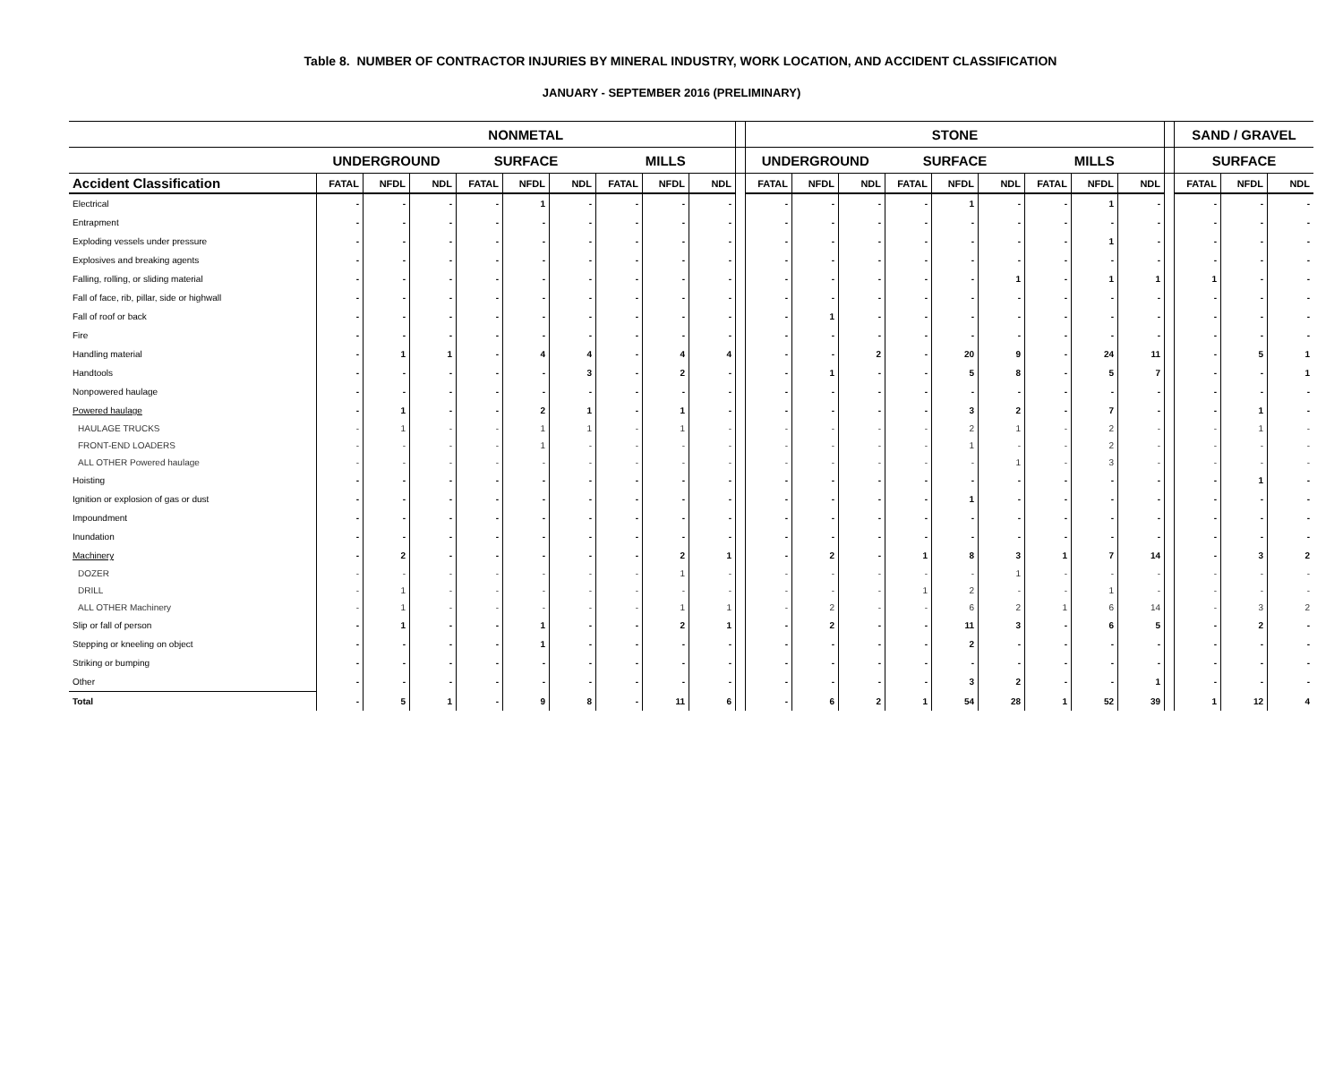Table 8. NUMBER OF CONTRACTOR INJURIES BY MINERAL INDUSTRY, WORK LOCATION, AND ACCIDENT CLASSIFICATION
JANUARY - SEPTEMBER 2016 (PRELIMINARY)
| | NONMETAL | | | | | | | | | | STONE | | | | | | | | | | SAND / GRAVEL | | |
| | UNDERGROUND | | | SURFACE | | | MILLS | | | | UNDERGROUND | | | SURFACE | | | MILLS | | | | SURFACE | | |
| Accident Classification | FATAL | NFDL | NDL | FATAL | NFDL | NDL | FATAL | NFDL | NDL | | FATAL | NFDL | NDL | FATAL | NFDL | NDL | FATAL | NFDL | NDL | | FATAL | NFDL | NDL |
| Electrical | - | - | - | - | 1 | - | - | - | - | | - | - | - | - | 1 | - | - | 1 | - | | - | - | - |
| Entrapment | - | - | - | - | - | - | - | - | - | | - | - | - | - | - | - | - | - | - | | - | - | - |
| Exploding vessels under pressure | - | - | - | - | - | - | - | - | - | | - | - | - | - | - | - | - | 1 | - | | - | - | - |
| Explosives and breaking agents | - | - | - | - | - | - | - | - | - | | - | - | - | - | - | - | - | - | - | | - | - | - |
| Falling, rolling, or sliding material | - | - | - | - | - | - | - | - | - | | - | - | - | - | - | 1 | - | 1 | 1 | | 1 | - | - |
| Fall of face, rib, pillar, side or highwall | - | - | - | - | - | - | - | - | - | | - | - | - | - | - | - | - | - | - | | - | - | - |
| Fall of roof or back | - | - | - | - | - | - | - | - | - | | - | 1 | - | - | - | - | - | - | - | | - | - | - |
| Fire | - | - | - | - | - | - | - | - | - | | - | - | - | - | - | - | - | - | - | | - | - | - |
| Handling material | - | 1 | 1 | - | 4 | 4 | - | 4 | 4 | | - | - | 2 | - | 20 | 9 | - | 24 | 11 | | - | 5 | 1 |
| Handtools | - | - | - | - | - | 3 | - | 2 | - | | - | 1 | - | - | 5 | 8 | - | 5 | 7 | | - | - | 1 |
| Nonpowered haulage | - | - | - | - | - | - | - | - | - | | - | - | - | - | - | - | - | - | - | | - | - | - |
| Powered haulage | - | 1 | - | - | 2 | 1 | - | 1 | - | | - | - | - | - | 3 | 2 | - | 7 | - | | - | 1 | - |
| HAULAGE TRUCKS | - | 1 | - | - | 1 | 1 | - | 1 | - | | - | - | - | - | 2 | 1 | - | 2 | - | | - | 1 | - |
| FRONT-END LOADERS | - | - | - | - | 1 | - | - | - | - | | - | - | - | - | 1 | - | - | 2 | - | | - | - | - |
| ALL OTHER Powered haulage | - | - | - | - | - | - | - | - | - | | - | - | - | - | - | 1 | - | 3 | - | | - | - | - |
| Hoisting | - | - | - | - | - | - | - | - | - | | - | - | - | - | - | - | - | - | - | | - | 1 | - |
| Ignition or explosion of gas or dust | - | - | - | - | - | - | - | - | - | | - | - | - | - | 1 | - | - | - | - | | - | - | - |
| Impoundment | - | - | - | - | - | - | - | - | - | | - | - | - | - | - | - | - | - | - | | - | - | - |
| Inundation | - | - | - | - | - | - | - | - | - | | - | - | - | - | - | - | - | - | - | | - | - | - |
| Machinery | - | 2 | - | - | - | - | - | 2 | 1 | | - | 2 | - | 1 | 8 | 3 | 1 | 7 | 14 | | - | 3 | 2 |
| DOZER | - | - | - | - | - | - | - | 1 | - | | - | - | - | - | - | 1 | - | - | - | | - | - | - |
| DRILL | - | 1 | - | - | - | - | - | - | - | | - | - | - | 1 | 2 | - | - | 1 | - | | - | - | - |
| ALL OTHER Machinery | - | 1 | - | - | - | - | - | 1 | 1 | | - | 2 | - | - | 6 | 2 | 1 | 6 | 14 | | - | 3 | 2 |
| Slip or fall of person | - | 1 | - | - | 1 | - | - | 2 | 1 | | - | 2 | - | - | 11 | 3 | - | 6 | 5 | | - | 2 | - |
| Stepping or kneeling on object | - | - | - | - | 1 | - | - | - | - | | - | - | - | - | 2 | - | - | - | - | | - | - | - |
| Striking or bumping | - | - | - | - | - | - | - | - | - | | - | - | - | - | - | - | - | - | - | | - | - | - |
| Other | - | - | - | - | - | - | - | - | - | | - | - | - | - | 3 | 2 | - | - | 1 | | - | - | - |
| Total | - | 5 | 1 | - | 9 | 8 | - | 11 | 6 | | - | 6 | 2 | 1 | 54 | 28 | 1 | 52 | 39 | | 1 | 12 | 4 |